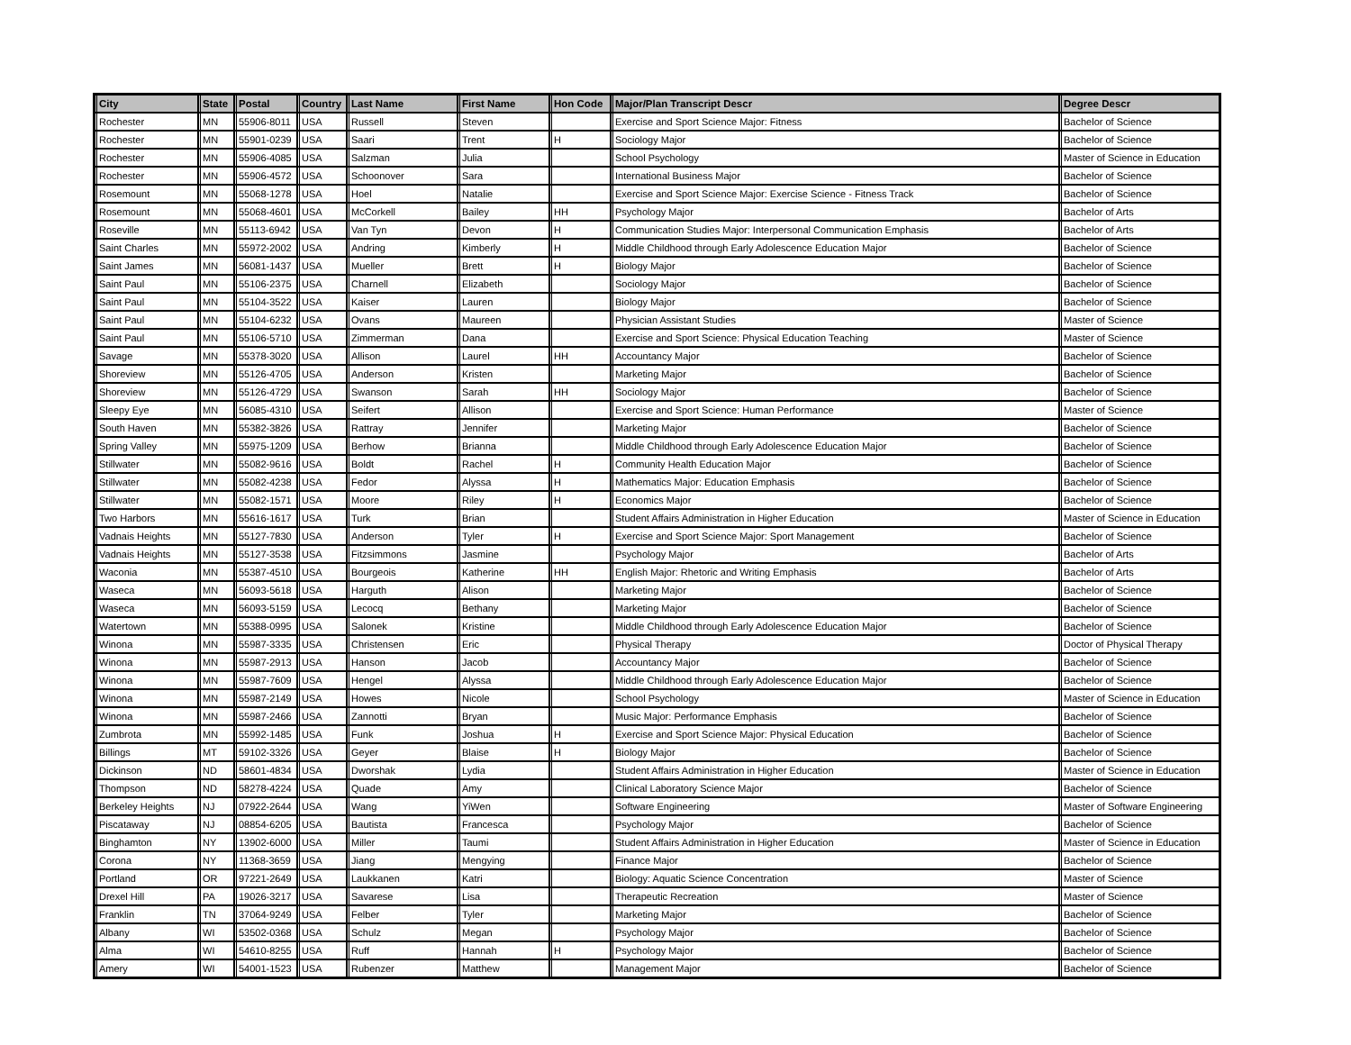| City | State | Postal | Country | Last Name | First Name | Hon Code | Major/Plan Transcript Descr | Degree Descr |
| --- | --- | --- | --- | --- | --- | --- | --- | --- |
| Rochester | MN | 55906-8011 | USA | Russell | Steven | | Exercise and Sport Science Major: Fitness | Bachelor of Science |
| Rochester | MN | 55901-0239 | USA | Saari | Trent | H | Sociology Major | Bachelor of Science |
| Rochester | MN | 55906-4085 | USA | Salzman | Julia | | School Psychology | Master of Science in Education |
| Rochester | MN | 55906-4572 | USA | Schoonover | Sara | | International Business Major | Bachelor of Science |
| Rosemount | MN | 55068-1278 | USA | Hoel | Natalie | | Exercise and Sport Science Major: Exercise Science - Fitness Track | Bachelor of Science |
| Rosemount | MN | 55068-4601 | USA | McCorkell | Bailey | HH | Psychology Major | Bachelor of Arts |
| Roseville | MN | 55113-6942 | USA | Van Tyn | Devon | H | Communication Studies Major: Interpersonal Communication Emphasis | Bachelor of Arts |
| Saint Charles | MN | 55972-2002 | USA | Andring | Kimberly | H | Middle Childhood through Early Adolescence Education Major | Bachelor of Science |
| Saint James | MN | 56081-1437 | USA | Mueller | Brett | H | Biology Major | Bachelor of Science |
| Saint Paul | MN | 55106-2375 | USA | Charnell | Elizabeth | | Sociology Major | Bachelor of Science |
| Saint Paul | MN | 55104-3522 | USA | Kaiser | Lauren | | Biology Major | Bachelor of Science |
| Saint Paul | MN | 55104-6232 | USA | Ovans | Maureen | | Physician Assistant Studies | Master of Science |
| Saint Paul | MN | 55106-5710 | USA | Zimmerman | Dana | | Exercise and Sport Science: Physical Education Teaching | Master of Science |
| Savage | MN | 55378-3020 | USA | Allison | Laurel | HH | Accountancy Major | Bachelor of Science |
| Shoreview | MN | 55126-4705 | USA | Anderson | Kristen | | Marketing Major | Bachelor of Science |
| Shoreview | MN | 55126-4729 | USA | Swanson | Sarah | HH | Sociology Major | Bachelor of Science |
| Sleepy Eye | MN | 56085-4310 | USA | Seifert | Allison | | Exercise and Sport Science: Human Performance | Master of Science |
| South Haven | MN | 55382-3826 | USA | Rattray | Jennifer | | Marketing Major | Bachelor of Science |
| Spring Valley | MN | 55975-1209 | USA | Berhow | Brianna | | Middle Childhood through Early Adolescence Education Major | Bachelor of Science |
| Stillwater | MN | 55082-9616 | USA | Boldt | Rachel | H | Community Health Education Major | Bachelor of Science |
| Stillwater | MN | 55082-4238 | USA | Fedor | Alyssa | H | Mathematics Major: Education Emphasis | Bachelor of Science |
| Stillwater | MN | 55082-1571 | USA | Moore | Riley | H | Economics Major | Bachelor of Science |
| Two Harbors | MN | 55616-1617 | USA | Turk | Brian | | Student Affairs Administration in Higher Education | Master of Science in Education |
| Vadnais Heights | MN | 55127-7830 | USA | Anderson | Tyler | H | Exercise and Sport Science Major: Sport Management | Bachelor of Science |
| Vadnais Heights | MN | 55127-3538 | USA | Fitzsimmons | Jasmine | | Psychology Major | Bachelor of Arts |
| Waconia | MN | 55387-4510 | USA | Bourgeois | Katherine | HH | English Major: Rhetoric and Writing Emphasis | Bachelor of Arts |
| Waseca | MN | 56093-5618 | USA | Harguth | Alison | | Marketing Major | Bachelor of Science |
| Waseca | MN | 56093-5159 | USA | Lecocq | Bethany | | Marketing Major | Bachelor of Science |
| Watertown | MN | 55388-0995 | USA | Salonek | Kristine | | Middle Childhood through Early Adolescence Education Major | Bachelor of Science |
| Winona | MN | 55987-3335 | USA | Christensen | Eric | | Physical Therapy | Doctor of Physical Therapy |
| Winona | MN | 55987-2913 | USA | Hanson | Jacob | | Accountancy Major | Bachelor of Science |
| Winona | MN | 55987-7609 | USA | Hengel | Alyssa | | Middle Childhood through Early Adolescence Education Major | Bachelor of Science |
| Winona | MN | 55987-2149 | USA | Howes | Nicole | | School Psychology | Master of Science in Education |
| Winona | MN | 55987-2466 | USA | Zannotti | Bryan | | Music Major: Performance Emphasis | Bachelor of Science |
| Zumbrota | MN | 55992-1485 | USA | Funk | Joshua | H | Exercise and Sport Science Major: Physical Education | Bachelor of Science |
| Billings | MT | 59102-3326 | USA | Geyer | Blaise | H | Biology Major | Bachelor of Science |
| Dickinson | ND | 58601-4834 | USA | Dworshak | Lydia | | Student Affairs Administration in Higher Education | Master of Science in Education |
| Thompson | ND | 58278-4224 | USA | Quade | Amy | | Clinical Laboratory Science Major | Bachelor of Science |
| Berkeley Heights | NJ | 07922-2644 | USA | Wang | YiWen | | Software Engineering | Master of Software Engineering |
| Piscataway | NJ | 08854-6205 | USA | Bautista | Francesca | | Psychology Major | Bachelor of Science |
| Binghamton | NY | 13902-6000 | USA | Miller | Taumi | | Student Affairs Administration in Higher Education | Master of Science in Education |
| Corona | NY | 11368-3659 | USA | Jiang | Mengying | | Finance Major | Bachelor of Science |
| Portland | OR | 97221-2649 | USA | Laukkanen | Katri | | Biology: Aquatic Science Concentration | Master of Science |
| Drexel Hill | PA | 19026-3217 | USA | Savarese | Lisa | | Therapeutic Recreation | Master of Science |
| Franklin | TN | 37064-9249 | USA | Felber | Tyler | | Marketing Major | Bachelor of Science |
| Albany | WI | 53502-0368 | USA | Schulz | Megan | | Psychology Major | Bachelor of Science |
| Alma | WI | 54610-8255 | USA | Ruff | Hannah | H | Psychology Major | Bachelor of Science |
| Amery | WI | 54001-1523 | USA | Rubenzer | Matthew | | Management Major | Bachelor of Science |